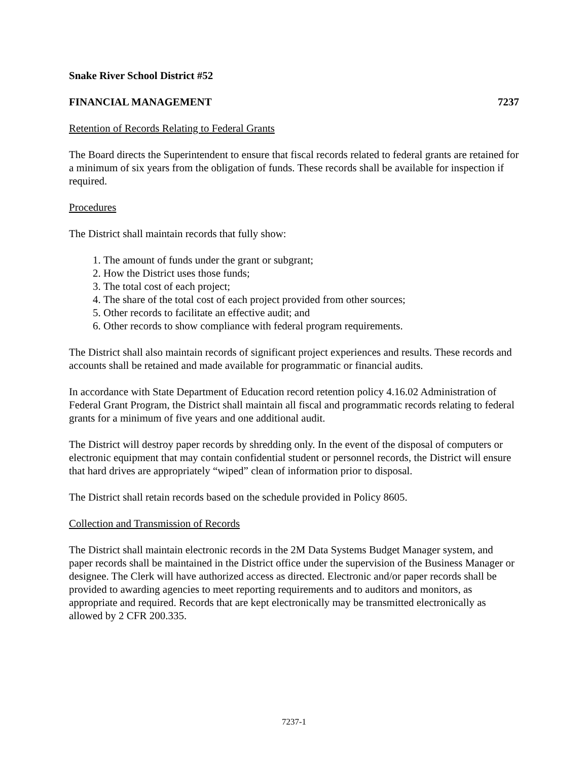Snake River School District #52
FINANCIAL MANAGEMENT 7237
Retention of Records Relating to Federal Grants
The Board directs the Superintendent to ensure that fiscal records related to federal grants are retained for a minimum of six years from the obligation of funds. These records shall be available for inspection if required.
Procedures
The District shall maintain records that fully show:
1. The amount of funds under the grant or subgrant;
2. How the District uses those funds;
3. The total cost of each project;
4. The share of the total cost of each project provided from other sources;
5. Other records to facilitate an effective audit; and
6. Other records to show compliance with federal program requirements.
The District shall also maintain records of significant project experiences and results. These records and accounts shall be retained and made available for programmatic or financial audits.
In accordance with State Department of Education record retention policy 4.16.02 Administration of Federal Grant Program, the District shall maintain all fiscal and programmatic records relating to federal grants for a minimum of five years and one additional audit.
The District will destroy paper records by shredding only. In the event of the disposal of computers or electronic equipment that may contain confidential student or personnel records, the District will ensure that hard drives are appropriately “wiped” clean of information prior to disposal.
The District shall retain records based on the schedule provided in Policy 8605.
Collection and Transmission of Records
The District shall maintain electronic records in the 2M Data Systems Budget Manager system, and paper records shall be maintained in the District office under the supervision of the Business Manager or designee. The Clerk will have authorized access as directed. Electronic and/or paper records shall be provided to awarding agencies to meet reporting requirements and to auditors and monitors, as appropriate and required. Records that are kept electronically may be transmitted electronically as allowed by 2 CFR 200.335.
7237-1